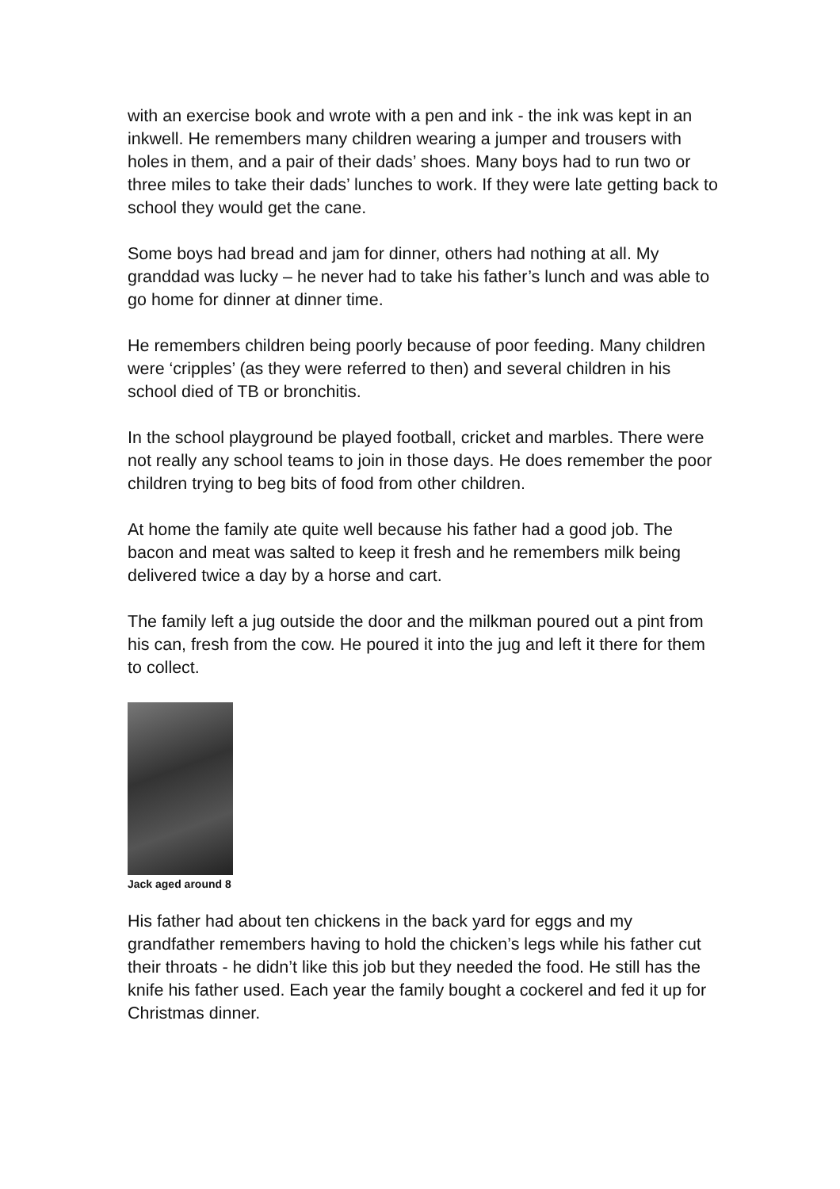with an exercise book and wrote with a pen and ink - the ink was kept in an inkwell. He remembers many children wearing a jumper and trousers with holes in them, and a pair of their dads’ shoes. Many boys had to run two or three miles to take their dads’ lunches to work. If they were late getting back to school they would get the cane.
Some boys had bread and jam for dinner, others had nothing at all. My granddad was lucky – he never had to take his father’s lunch and was able to go home for dinner at dinner time.
He remembers children being poorly because of poor feeding. Many children were ‘cripples’ (as they were referred to then) and several children in his school died of TB or bronchitis.
In the school playground be played football, cricket and marbles. There were not really any school teams to join in those days. He does remember the poor children trying to beg bits of food from other children.
At home the family ate quite well because his father had a good job. The bacon and meat was salted to keep it fresh and he remembers milk being delivered twice a day by a horse and cart.
The family left a jug outside the door and the milkman poured out a pint from his can, fresh from the cow. He poured it into the jug and left it there for them to collect.
Jack aged around 8
His father had about ten chickens in the back yard for eggs and my grandfather remembers having to hold the chicken’s legs while his father cut their throats - he didn’t like this job but they needed the food. He still has the knife his father used. Each year the family bought a cockerel and fed it up for Christmas dinner.